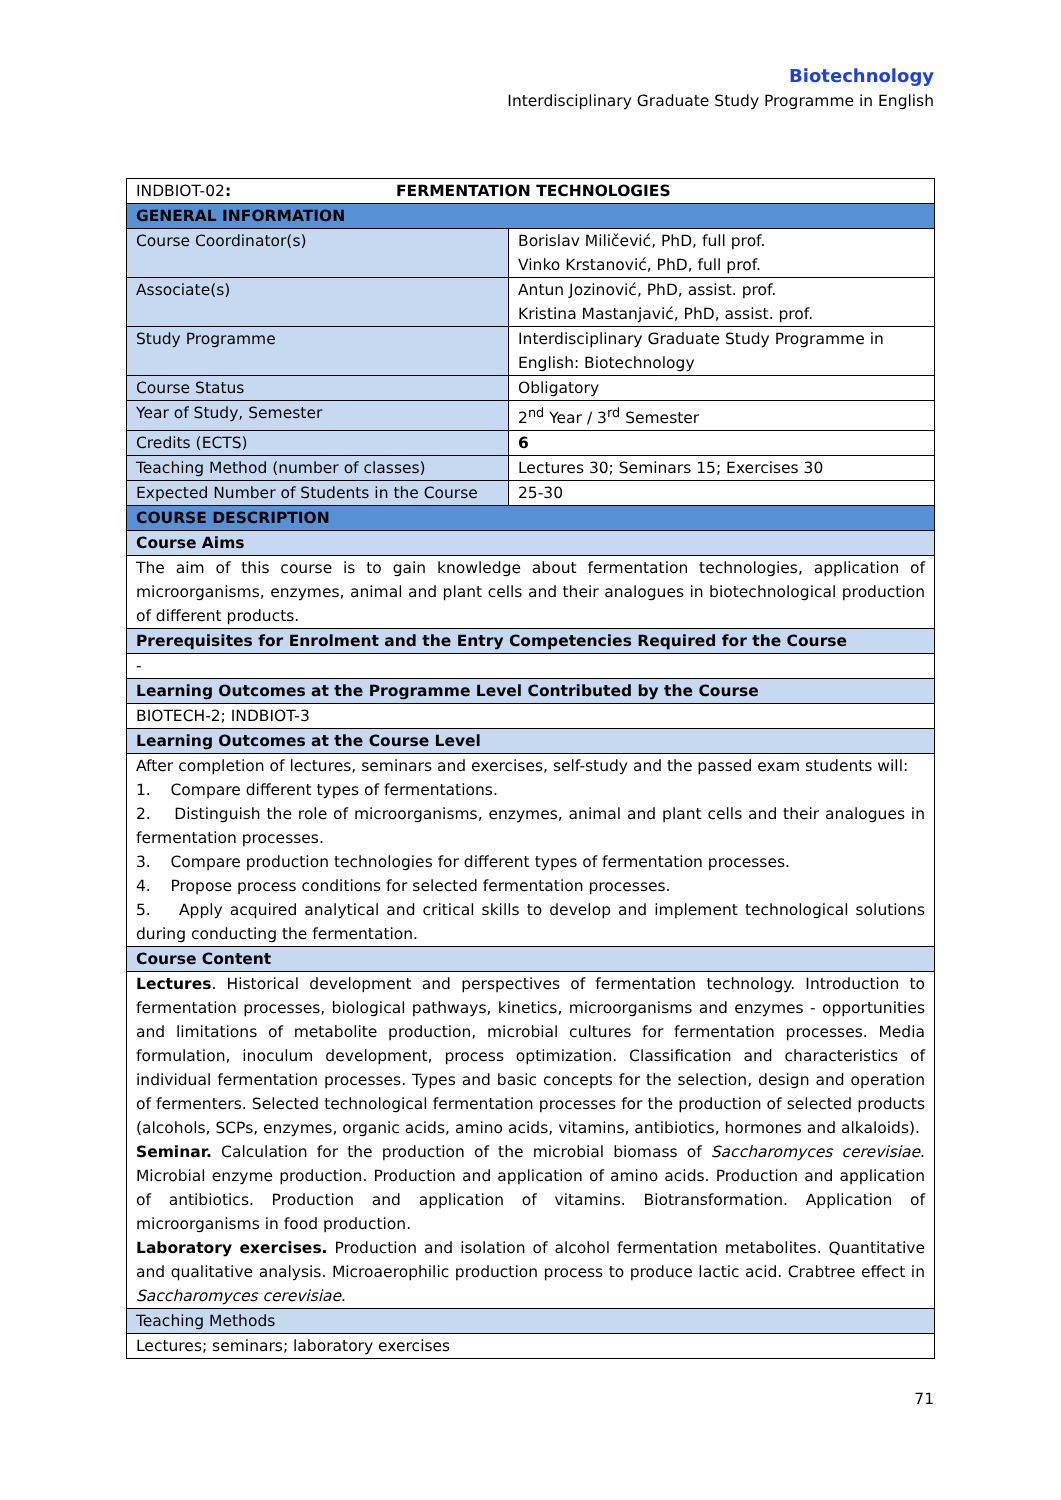Biotechnology
Interdisciplinary Graduate Study Programme in English
| INDBIOT-02 : FERMENTATION TECHNOLOGIES | |
| GENERAL INFORMATION | |
| Course Coordinator(s) | Borislav Miličević, PhD, full prof. Vinko Krstanović, PhD, full prof. |
| Associate(s) | Antun Jozinović, PhD, assist. prof. Kristina Mastanjavić, PhD, assist. prof. |
| Study Programme | Interdisciplinary Graduate Study Programme in English: Biotechnology |
| Course Status | Obligatory |
| Year of Study, Semester | 2<sup>nd</sup> Year / 3<sup>rd</sup> Semester |
| Credits (ECTS) | 6 |
| Teaching Method (number of classes) | Lectures 30; Seminars 15; Exercises 30 |
| Expected Number of Students in the Course | 25-30 |
| COURSE DESCRIPTION | |
| Course Aims | |
| The aim of this course is to gain knowledge about fermentation technologies, application of microorganisms, enzymes, animal and plant cells and their analogues in biotechnological production of different products. | |
| Prerequisites for Enrolment and the Entry Competencies Required for the Course | |
| - | |
| Learning Outcomes at the Programme Level Contributed by the Course | |
| BIOTECH-2; INDBIOT-3 | |
| Learning Outcomes at the Course Level | |
| After completion of lectures, seminars and exercises, self-study and the passed exam students will: 1. Compare different types of fermentations. 2. Distinguish the role of microorganisms, enzymes, animal and plant cells and their analogues in fermentation processes. 3. Compare production technologies for different types of fermentation processes. 4. Propose process conditions for selected fermentation processes. 5. Apply acquired analytical and critical skills to develop and implement technological solutions during conducting the fermentation. | |
| Course Content | |
| Lectures . Historical development and perspectives of fermentation technology. Introduction to fermentation processes, biological pathways, kinetics, microorganisms and enzymes - opportunities and limitations of metabolite production, microbial cultures for fermentation processes. Media formulation, inoculum development, process optimization. Classification and characteristics of individual fermentation processes. Types and basic concepts for the selection, design and operation of fermenters. Selected technological fermentation processes for the production of selected products (alcohols, SCPs, enzymes, organic acids, amino acids, vitamins, antibiotics, hormones and alkaloids). Seminar. Calculation for the production of the microbial biomass of Saccharomyces cerevisiae . Microbial enzyme production. Production and application of amino acids. Production and application of antibiotics. Production and application of vitamins. Biotransformation. Application of microorganisms in food production. Laboratory exercises. Production and isolation of alcohol fermentation metabolites. Quantitative and qualitative analysis. Microaerophilic production process to produce lactic acid. Crabtree effect in Saccharomyces cerevisiae . | |
| Teaching Methods | |
| Lectures; seminars; laboratory exercises | |
71